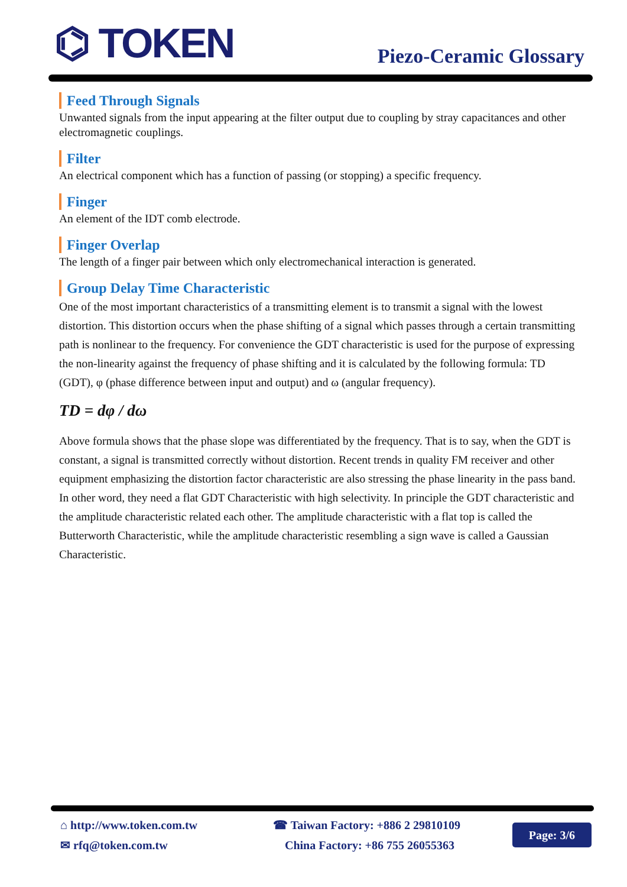⌬ TOKEN
Piezo-Ceramic Glossary
Feed Through Signals
Unwanted signals from the input appearing at the filter output due to coupling by stray capacitances and other electromagnetic couplings.
Filter
An electrical component which has a function of passing (or stopping) a specific frequency.
Finger
An element of the IDT comb electrode.
Finger Overlap
The length of a finger pair between which only electromechanical interaction is generated.
Group Delay Time Characteristic
One of the most important characteristics of a transmitting element is to transmit a signal with the lowest distortion. This distortion occurs when the phase shifting of a signal which passes through a certain transmitting path is nonlinear to the frequency. For convenience the GDT characteristic is used for the purpose of expressing the non-linearity against the frequency of phase shifting and it is calculated by the following formula: TD (GDT), φ (phase difference between input and output) and ω (angular frequency).
TD = dφ / dω
Above formula shows that the phase slope was differentiated by the frequency. That is to say, when the GDT is constant, a signal is transmitted correctly without distortion. Recent trends in quality FM receiver and other equipment emphasizing the distortion factor characteristic are also stressing the phase linearity in the pass band. In other word, they need a flat GDT Characteristic with high selectivity. In principle the GDT characteristic and the amplitude characteristic related each other. The amplitude characteristic with a flat top is called the Butterworth Characteristic, while the amplitude characteristic resembling a sign wave is called a Gaussian Characteristic.
⌂ http://www.token.com.tw
✉ rfq@token.com.tw
☎ Taiwan Factory: +886 2 29810109
China Factory: +86 755 26055363
Page: 3/6